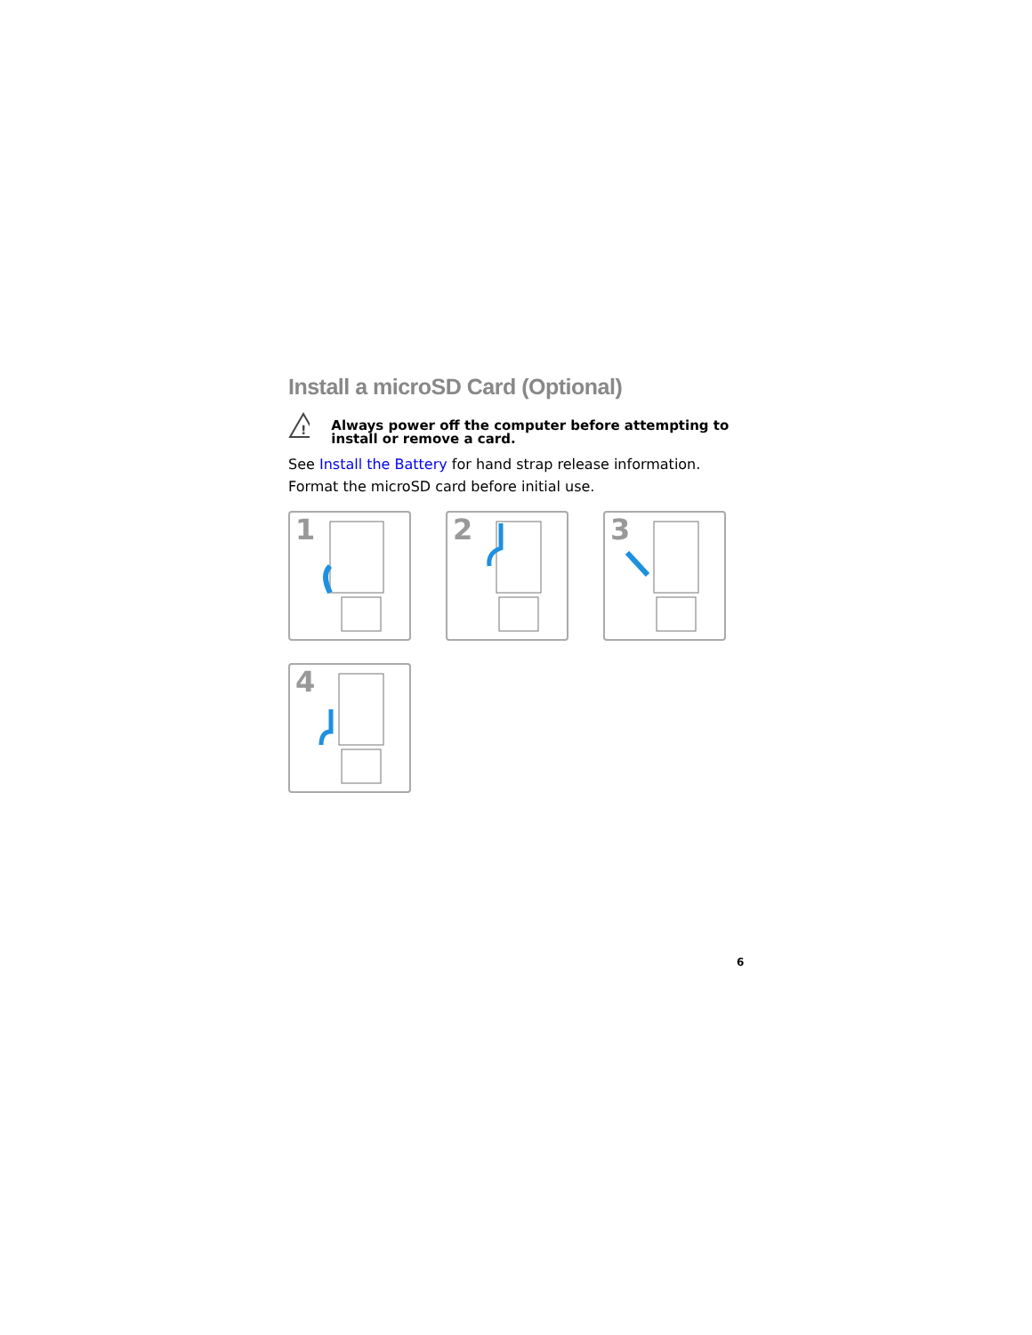Install a microSD Card (Optional)
!
Always power off the computer before attempting to install or remove a card.
See Install the Battery for hand strap release information.
Format the microSD card before initial use.
1
2
3
4
6